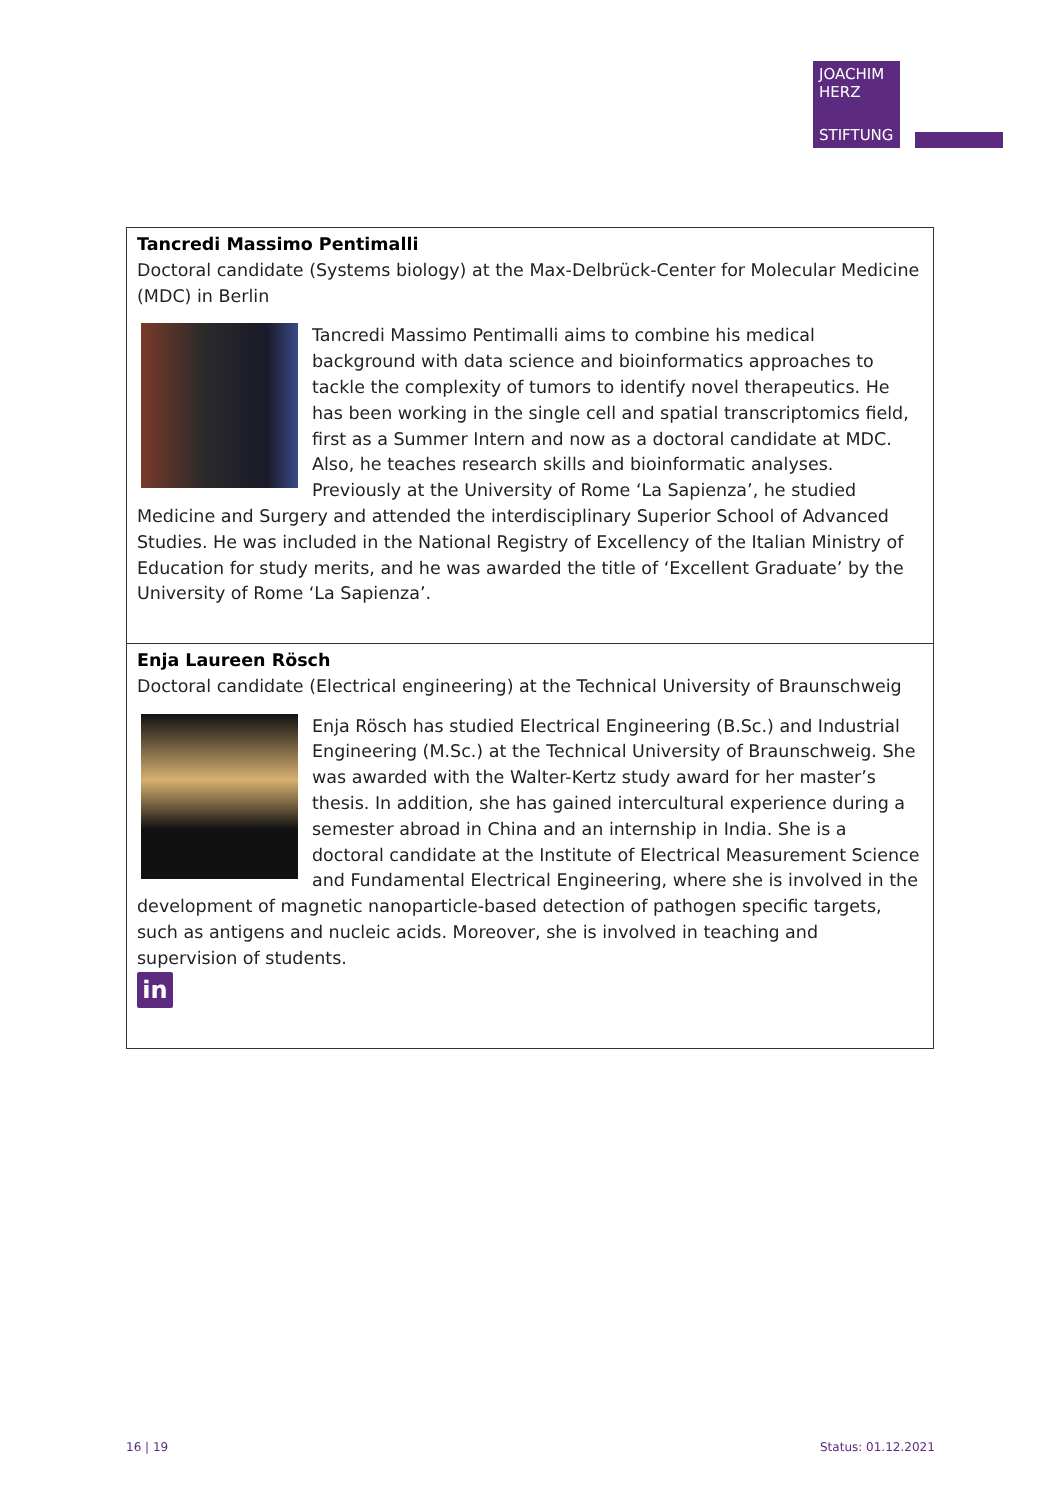JOACHIM
HERZ
STIFTUNG
| Tancredi Massimo Pentimalli Doctoral candidate (Systems biology) at the Max-Delbrück-Center for Molecular Medicine (MDC) in Berlin Tancredi Massimo Pentimalli aims to combine his medical background with data science and bioinformatics approaches to tackle the complexity of tumors to identify novel therapeutics. He has been working in the single cell and spatial transcriptomics field, first as a Summer Intern and now as a doctoral candidate at MDC. Also, he teaches research skills and bioinformatic analyses. Previously at the University of Rome ‘La Sapienza’, he studied Medicine and Surgery and attended the interdisciplinary Superior School of Advanced Studies. He was included in the National Registry of Excellency of the Italian Ministry of Education for study merits, and he was awarded the title of ‘Excellent Graduate’ by the University of Rome ‘La Sapienza’. |
| Enja Laureen Rösch Doctoral candidate (Electrical engineering) at the Technical University of Braunschweig Enja Rösch has studied Electrical Engineering (B.Sc.) and Industrial Engineering (M.Sc.) at the Technical University of Braunschweig. She was awarded with the Walter-Kertz study award for her master’s thesis. In addition, she has gained intercultural experience during a semester abroad in China and an internship in India. She is a doctoral candidate at the Institute of Electrical Measurement Science and Fundamental Electrical Engineering, where she is involved in the development of magnetic nanoparticle-based detection of pathogen specific targets, such as antigens and nucleic acids. Moreover, she is involved in teaching and supervision of students. in |
16 | 19 Status: 01.12.2021